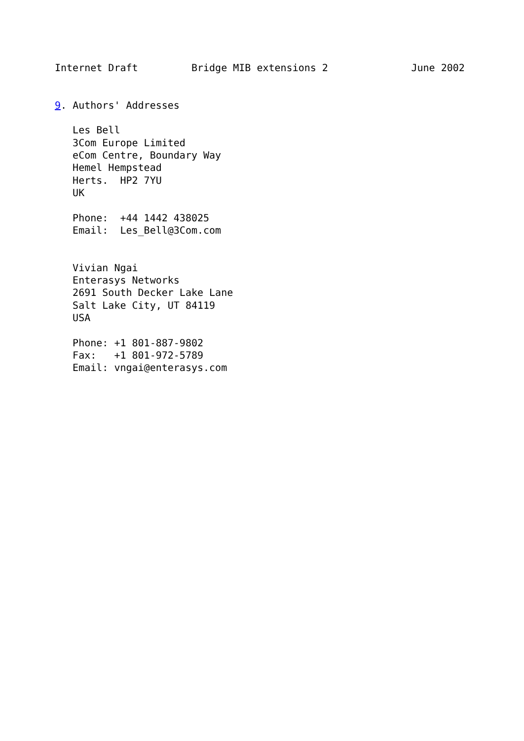Internet Draft         Bridge MIB extensions 2              June 2002


9. Authors' Addresses

   Les Bell
   3Com Europe Limited
   eCom Centre, Boundary Way
   Hemel Hempstead
   Herts.  HP2 7YU
   UK

   Phone:  +44 1442 438025
   Email:  Les_Bell@3Com.com


   Vivian Ngai
   Enterasys Networks
   2691 South Decker Lake Lane
   Salt Lake City, UT 84119
   USA

   Phone: +1 801-887-9802
   Fax:   +1 801-972-5789
   Email: vngai@enterasys.com